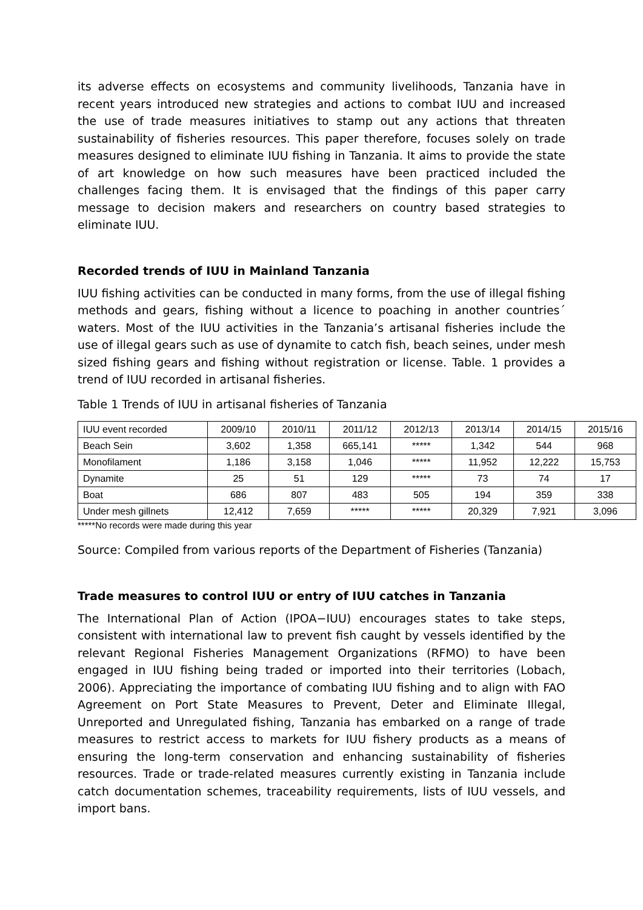its adverse effects on ecosystems and community livelihoods, Tanzania have in recent years introduced new strategies and actions to combat IUU and increased the use of trade measures initiatives to stamp out any actions that threaten sustainability of fisheries resources. This paper therefore, focuses solely on trade measures designed to eliminate IUU fishing in Tanzania. It aims to provide the state of art knowledge on how such measures have been practiced included the challenges facing them. It is envisaged that the findings of this paper carry message to decision makers and researchers on country based strategies to eliminate IUU.
Recorded trends of IUU in Mainland Tanzania
IUU fishing activities can be conducted in many forms, from the use of illegal fishing methods and gears, fishing without a licence to poaching in another countries´ waters. Most of the IUU activities in the Tanzania’s artisanal fisheries include the use of illegal gears such as use of dynamite to catch fish, beach seines, under mesh sized fishing gears and fishing without registration or license. Table. 1 provides a trend of IUU recorded in artisanal fisheries.
Table 1 Trends of IUU in artisanal fisheries of Tanzania
| IUU event recorded | 2009/10 | 2010/11 | 2011/12 | 2012/13 | 2013/14 | 2014/15 | 2015/16 |
| Beach Sein | 3,602 | 1,358 | 665,141 | ***** | 1,342 | 544 | 968 |
| Monofilament | 1,186 | 3,158 | 1,046 | ***** | 11,952 | 12,222 | 15,753 |
| Dynamite | 25 | 51 | 129 | ***** | 73 | 74 | 17 |
| Boat | 686 | 807 | 483 | 505 | 194 | 359 | 338 |
| Under mesh gillnets | 12,412 | 7,659 | ***** | ***** | 20,329 | 7,921 | 3,096 |
*****No records were made during this year
Source: Compiled from various reports of the Department of Fisheries (Tanzania)
Trade measures to control IUU or entry of IUU catches in Tanzania
The International Plan of Action (IPOA−IUU) encourages states to take steps, consistent with international law to prevent fish caught by vessels identified by the relevant Regional Fisheries Management Organizations (RFMO) to have been engaged in IUU fishing being traded or imported into their territories (Lobach, 2006). Appreciating the importance of combating IUU fishing and to align with FAO Agreement on Port State Measures to Prevent, Deter and Eliminate Illegal, Unreported and Unregulated fishing, Tanzania has embarked on a range of trade measures to restrict access to markets for IUU fishery products as a means of ensuring the long-term conservation and enhancing sustainability of fisheries resources. Trade or trade-related measures currently existing in Tanzania include catch documentation schemes, traceability requirements, lists of IUU vessels, and import bans.